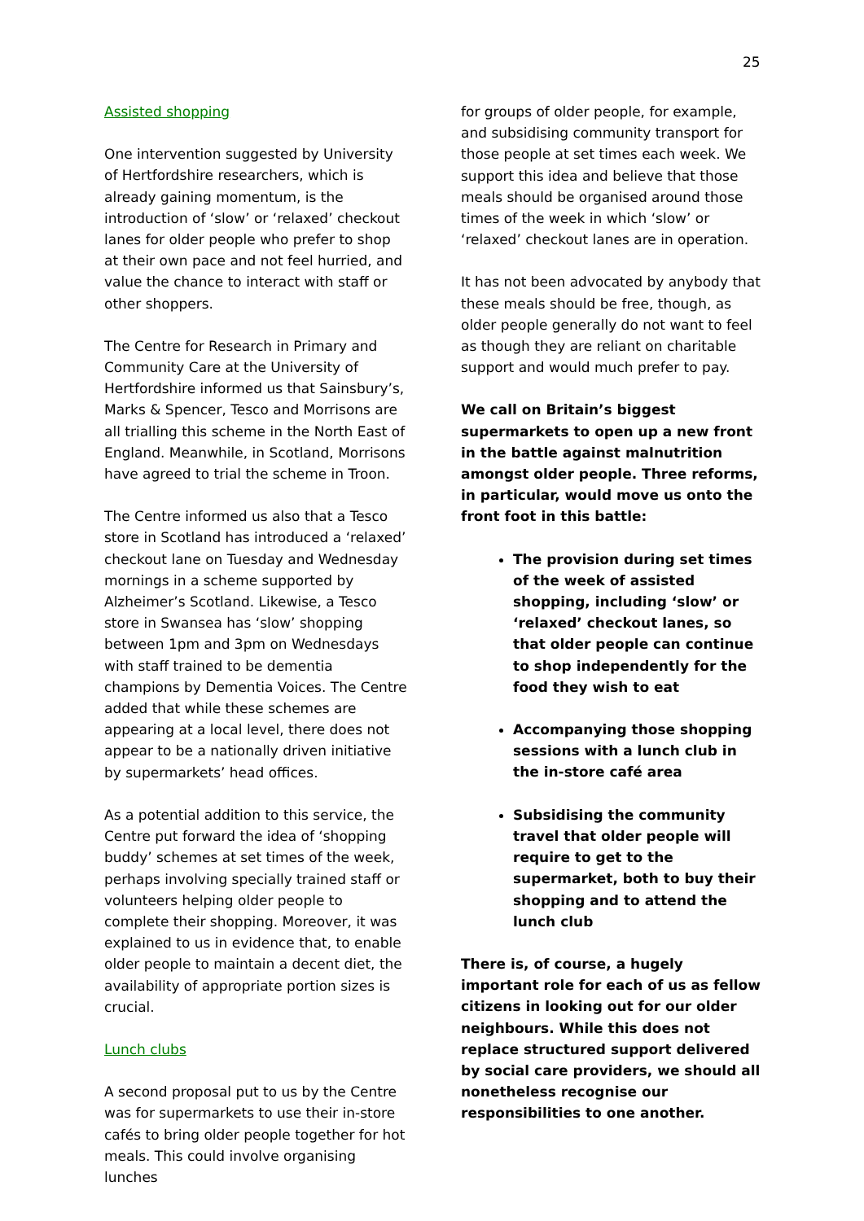25
Assisted shopping
One intervention suggested by University of Hertfordshire researchers, which is already gaining momentum, is the introduction of ‘slow’ or ‘relaxed’ checkout lanes for older people who prefer to shop at their own pace and not feel hurried, and value the chance to interact with staff or other shoppers.
The Centre for Research in Primary and Community Care at the University of Hertfordshire informed us that Sainsbury’s, Marks & Spencer, Tesco and Morrisons are all trialling this scheme in the North East of England. Meanwhile, in Scotland, Morrisons have agreed to trial the scheme in Troon.
The Centre informed us also that a Tesco store in Scotland has introduced a ‘relaxed’ checkout lane on Tuesday and Wednesday mornings in a scheme supported by Alzheimer’s Scotland. Likewise, a Tesco store in Swansea has ‘slow’ shopping between 1pm and 3pm on Wednesdays with staff trained to be dementia champions by Dementia Voices. The Centre added that while these schemes are appearing at a local level, there does not appear to be a nationally driven initiative by supermarkets’ head offices.
As a potential addition to this service, the Centre put forward the idea of ‘shopping buddy’ schemes at set times of the week, perhaps involving specially trained staff or volunteers helping older people to complete their shopping. Moreover, it was explained to us in evidence that, to enable older people to maintain a decent diet, the availability of appropriate portion sizes is crucial.
Lunch clubs
A second proposal put to us by the Centre was for supermarkets to use their in-store cafés to bring older people together for hot meals. This could involve organising lunches
for groups of older people, for example, and subsidising community transport for those people at set times each week. We support this idea and believe that those meals should be organised around those times of the week in which ‘slow’ or ‘relaxed’ checkout lanes are in operation.
It has not been advocated by anybody that these meals should be free, though, as older people generally do not want to feel as though they are reliant on charitable support and would much prefer to pay.
We call on Britain’s biggest supermarkets to open up a new front in the battle against malnutrition amongst older people. Three reforms, in particular, would move us onto the front foot in this battle:
The provision during set times of the week of assisted shopping, including ‘slow’ or ‘relaxed’ checkout lanes, so that older people can continue to shop independently for the food they wish to eat
Accompanying those shopping sessions with a lunch club in the in-store café area
Subsidising the community travel that older people will require to get to the supermarket, both to buy their shopping and to attend the lunch club
There is, of course, a hugely important role for each of us as fellow citizens in looking out for our older neighbours. While this does not replace structured support delivered by social care providers, we should all nonetheless recognise our responsibilities to one another.